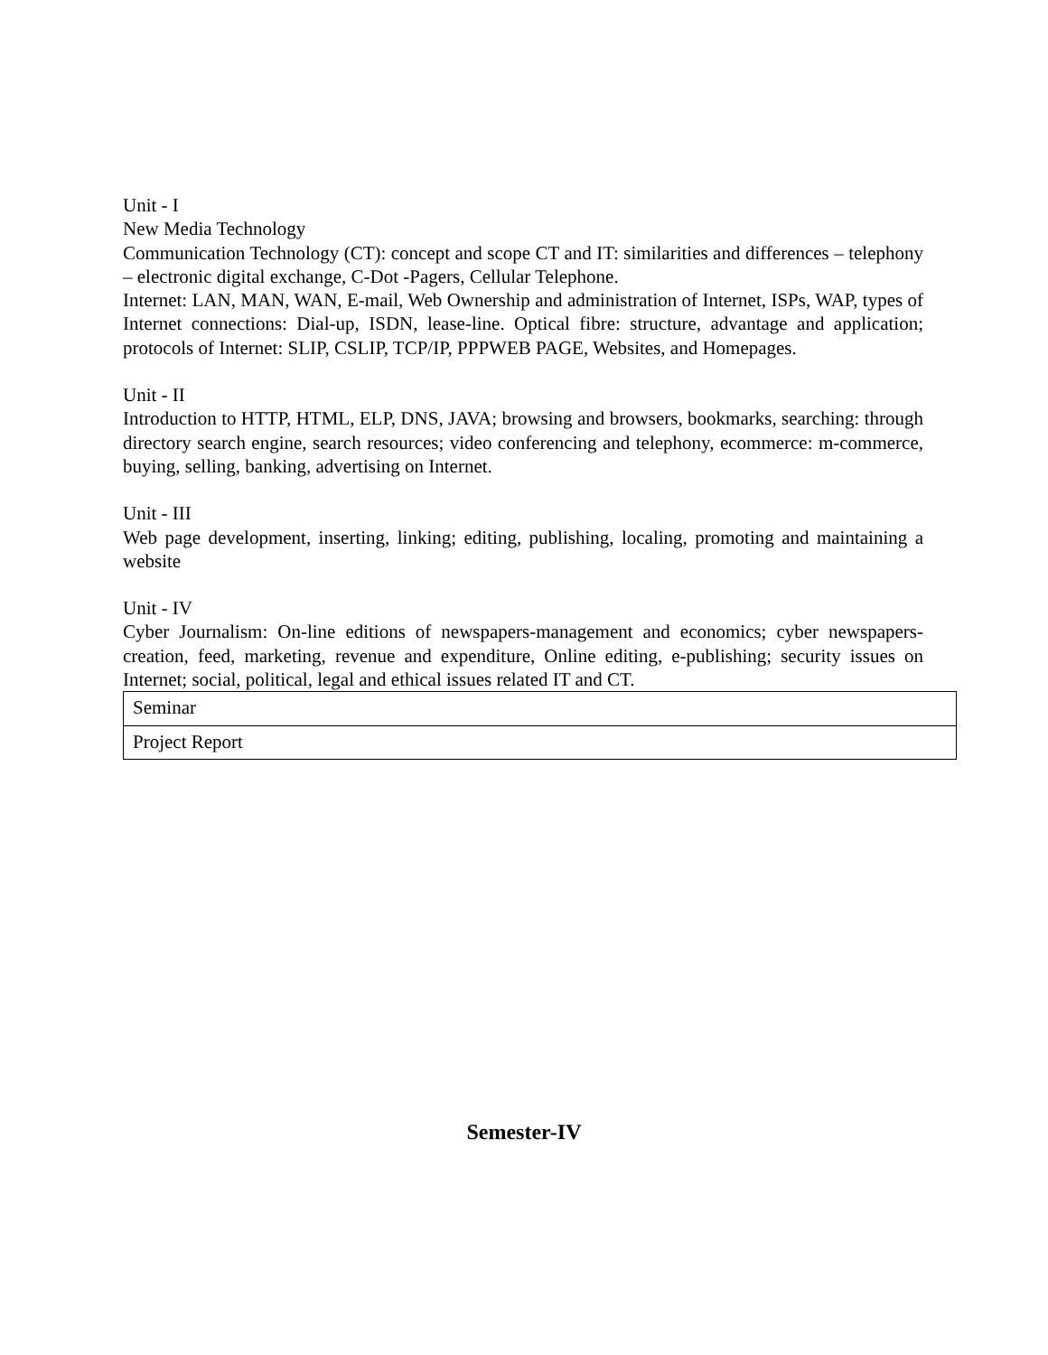Unit - I
New Media Technology
Communication Technology (CT): concept and scope CT and IT: similarities and differences – telephony – electronic digital exchange, C-Dot -Pagers, Cellular Telephone.
Internet: LAN, MAN, WAN, E-mail, Web Ownership and administration of Internet, ISPs, WAP, types of Internet connections: Dial-up, ISDN, lease-line. Optical fibre: structure, advantage and application; protocols of Internet: SLIP, CSLIP, TCP/IP, PPPWEB PAGE, Websites, and Homepages.
Unit - II
Introduction to HTTP, HTML, ELP, DNS, JAVA; browsing and browsers, bookmarks, searching: through directory search engine, search resources; video conferencing and telephony, ecommerce: m-commerce, buying, selling, banking, advertising on Internet.
Unit - III
Web page development, inserting, linking; editing, publishing, localing, promoting and maintaining a website
Unit - IV
Cyber Journalism: On-line editions of newspapers-management and economics; cyber newspapers-creation, feed, marketing, revenue and expenditure, Online editing, e-publishing; security issues on Internet; social, political, legal and ethical issues related IT and CT.
| Seminar |
| Project Report |
Semester-IV